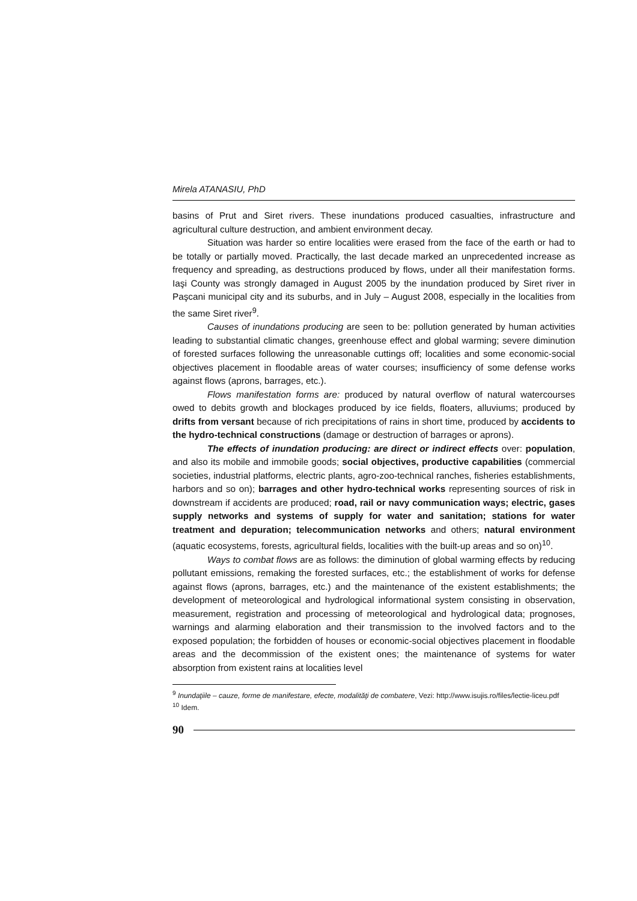Mirela ATANASIU, PhD
basins of Prut and Siret rivers. These inundations produced casualties, infrastructure and agricultural culture destruction, and ambient environment decay.
Situation was harder so entire localities were erased from the face of the earth or had to be totally or partially moved. Practically, the last decade marked an unprecedented increase as frequency and spreading, as destructions produced by flows, under all their manifestation forms. Iaşi County was strongly damaged in August 2005 by the inundation produced by Siret river in Paşcani municipal city and its suburbs, and in July – August 2008, especially in the localities from the same Siret river<sup>9</sup>.
Causes of inundations producing are seen to be: pollution generated by human activities leading to substantial climatic changes, greenhouse effect and global warming; severe diminution of forested surfaces following the unreasonable cuttings off; localities and some economic-social objectives placement in floodable areas of water courses; insufficiency of some defense works against flows (aprons, barrages, etc.).
Flows manifestation forms are: produced by natural overflow of natural watercourses owed to debits growth and blockages produced by ice fields, floaters, alluviums; produced by drifts from versant because of rich precipitations of rains in short time, produced by accidents to the hydro-technical constructions (damage or destruction of barrages or aprons).
The effects of inundation producing: are direct or indirect effects over: population, and also its mobile and immobile goods; social objectives, productive capabilities (commercial societies, industrial platforms, electric plants, agro-zoo-technical ranches, fisheries establishments, harbors and so on); barrages and other hydro-technical works representing sources of risk in downstream if accidents are produced; road, rail or navy communication ways; electric, gases supply networks and systems of supply for water and sanitation; stations for water treatment and depuration; telecommunication networks and others; natural environment (aquatic ecosystems, forests, agricultural fields, localities with the built-up areas and so on)<sup>10</sup>.
Ways to combat flows are as follows: the diminution of global warming effects by reducing pollutant emissions, remaking the forested surfaces, etc.; the establishment of works for defense against flows (aprons, barrages, etc.) and the maintenance of the existent establishments; the development of meteorological and hydrological informational system consisting in observation, measurement, registration and processing of meteorological and hydrological data; prognoses, warnings and alarming elaboration and their transmission to the involved factors and to the exposed population; the forbidden of houses or economic-social objectives placement in floodable areas and the decommission of the existent ones; the maintenance of systems for water absorption from existent rains at localities level
<sup>9</sup> Inundaţiile – cauze, forme de manifestare, efecte, modalităţi de combatere, Vezi: http://www.isujis.ro/files/lectie-liceu.pdf
<sup>10</sup> Idem.
90